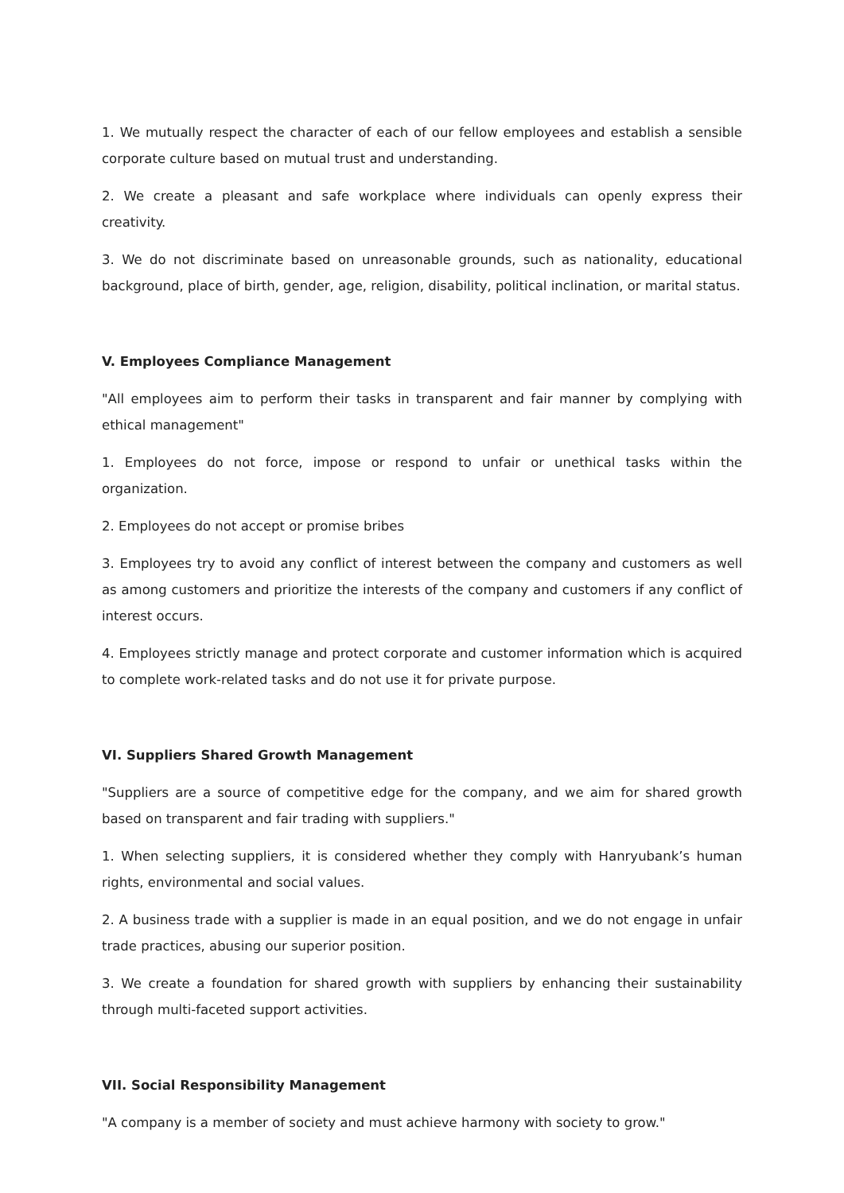1. We mutually respect the character of each of our fellow employees and establish a sensible corporate culture based on mutual trust and understanding.
2. We create a pleasant and safe workplace where individuals can openly express their creativity.
3. We do not discriminate based on unreasonable grounds, such as nationality, educational background, place of birth, gender, age, religion, disability, political inclination, or marital status.
V. Employees Compliance Management
"All employees aim to perform their tasks in transparent and fair manner by complying with ethical management"
1. Employees do not force, impose or respond to unfair or unethical tasks within the organization.
2. Employees do not accept or promise bribes
3. Employees try to avoid any conflict of interest between the company and customers as well as among customers and prioritize the interests of the company and customers if any conflict of interest occurs.
4. Employees strictly manage and protect corporate and customer information which is acquired to complete work-related tasks and do not use it for private purpose.
VI. Suppliers Shared Growth Management
"Suppliers are a source of competitive edge for the company, and we aim for shared growth based on transparent and fair trading with suppliers."
1. When selecting suppliers, it is considered whether they comply with Hanryubank’s human rights, environmental and social values.
2. A business trade with a supplier is made in an equal position, and we do not engage in unfair trade practices, abusing our superior position.
3. We create a foundation for shared growth with suppliers by enhancing their sustainability through multi-faceted support activities.
VII. Social Responsibility Management
"A company is a member of society and must achieve harmony with society to grow."